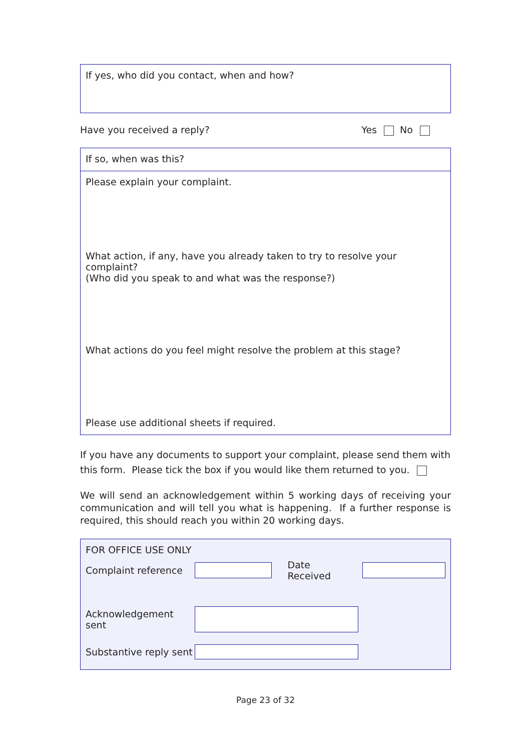If yes, who did you contact, when and how?
Have you received a reply? Yes No
If so, when was this?
Please explain your complaint.
What action, if any, have you already taken to try to resolve your complaint?
(Who did you speak to and what was the response?)
What actions do you feel might resolve the problem at this stage?
Please use additional sheets if required.
If you have any documents to support your complaint, please send them with this form. Please tick the box if you would like them returned to you.
We will send an acknowledgement within 5 working days of receiving your communication and will tell you what is happening. If a further response is required, this should reach you within 20 working days.
FOR OFFICE USE ONLY
Complaint reference Date Received
Acknowledgement
sent
Substantive reply sent
Page 23 of 32